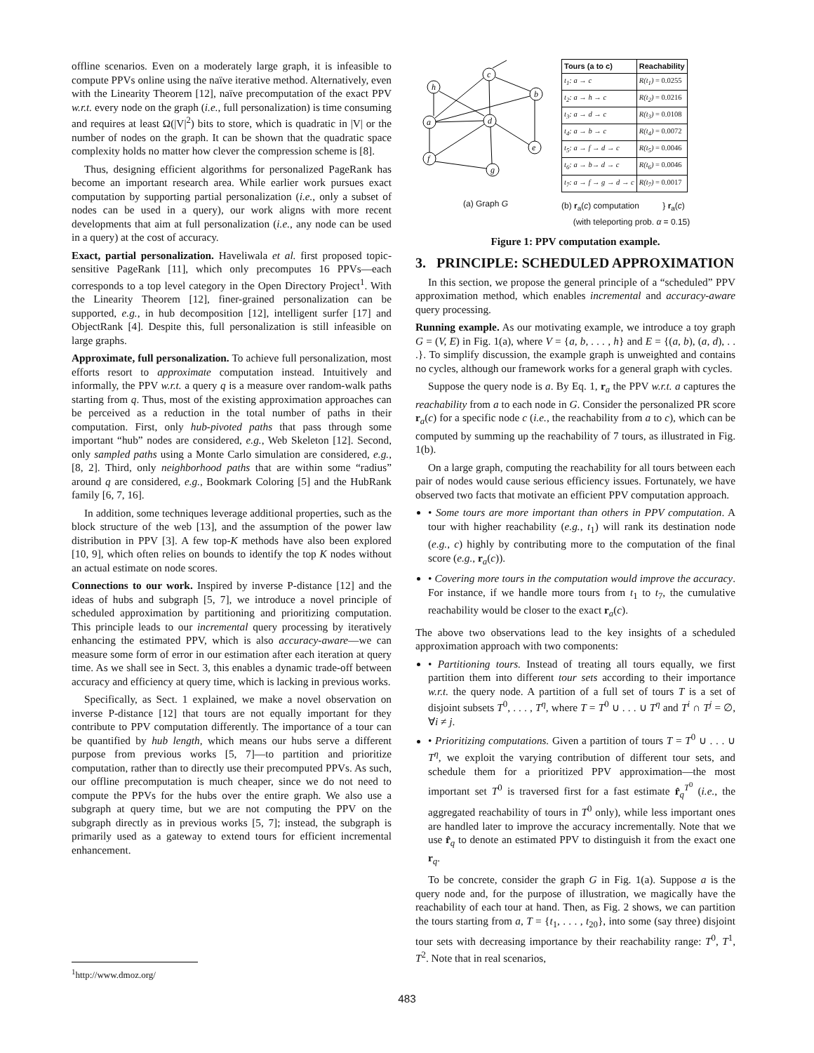offline scenarios. Even on a moderately large graph, it is infeasible to compute PPVs online using the naïve iterative method. Alternatively, even with the Linearity Theorem [12], naïve precomputation of the exact PPV w.r.t. every node on the graph (i.e., full personalization) is time consuming and requires at least Ω(|V|<sup>2</sup>) bits to store, which is quadratic in |V| or the number of nodes on the graph. It can be shown that the quadratic space complexity holds no matter how clever the compression scheme is [8].
Thus, designing efficient algorithms for personalized PageRank has become an important research area. While earlier work pursues exact computation by supporting partial personalization (i.e., only a subset of nodes can be used in a query), our work aligns with more recent developments that aim at full personalization (i.e., any node can be used in a query) at the cost of accuracy.
Exact, partial personalization. Haveliwala et al. first proposed topic-sensitive PageRank [11], which only precomputes 16 PPVs—each corresponds to a top level category in the Open Directory Project<sup>1</sup>. With the Linearity Theorem [12], finer-grained personalization can be supported, e.g., in hub decomposition [12], intelligent surfer [17] and ObjectRank [4]. Despite this, full personalization is still infeasible on large graphs.
Approximate, full personalization. To achieve full personalization, most efforts resort to approximate computation instead. Intuitively and informally, the PPV w.r.t. a query q is a measure over random-walk paths starting from q. Thus, most of the existing approximation approaches can be perceived as a reduction in the total number of paths in their computation. First, only hub-pivoted paths that pass through some important “hub” nodes are considered, e.g., Web Skeleton [12]. Second, only sampled paths using a Monte Carlo simulation are considered, e.g., [8, 2]. Third, only neighborhood paths that are within some “radius” around q are considered, e.g., Bookmark Coloring [5] and the HubRank family [6, 7, 16].
In addition, some techniques leverage additional properties, such as the block structure of the web [13], and the assumption of the power law distribution in PPV [3]. A few top-K methods have also been explored [10, 9], which often relies on bounds to identify the top K nodes without an actual estimate on node scores.
Connections to our work. Inspired by inverse P-distance [12] and the ideas of hubs and subgraph [5, 7], we introduce a novel principle of scheduled approximation by partitioning and prioritizing computation. This principle leads to our incremental query processing by iteratively enhancing the estimated PPV, which is also accuracy-aware—we can measure some form of error in our estimation after each iteration at query time. As we shall see in Sect. 3, this enables a dynamic trade-off between accuracy and efficiency at query time, which is lacking in previous works.
Specifically, as Sect. 1 explained, we make a novel observation on inverse P-distance [12] that tours are not equally important for they contribute to PPV computation differently. The importance of a tour can be quantified by hub length, which means our hubs serve a different purpose from previous works [5, 7]—to partition and prioritize computation, rather than to directly use their precomputed PPVs. As such, our offline precomputation is much cheaper, since we do not need to compute the PPVs for the hubs over the entire graph. We also use a subgraph at query time, but we are not computing the PPV on the subgraph directly as in previous works [5, 7]; instead, the subgraph is primarily used as a gateway to extend tours for efficient incremental enhancement.
<sup>1</sup> http://www.dmoz.org/
c
h
b
a
d
e
f
g
(a) Graph G
| Tours (a to c) | Reachability |
| --- | --- |
| t<sub>1</sub>: a → c | R(t<sub>1</sub>) = 0.0255 |
| t<sub>2</sub>: a → h → c | R(t<sub>2</sub>) = 0.0216 |
| t<sub>3</sub>: a → d → c | R(t<sub>3</sub>) = 0.0108 |
| t<sub>4</sub>: a → b → c | R(t<sub>4</sub>) = 0.0072 |
| t<sub>5</sub>: a → f → d → c | R(t<sub>5</sub>) = 0.0046 |
| t<sub>6</sub>: a → b→ d → c | R(t<sub>6</sub>) = 0.0046 |
| t<sub>7</sub>: a → f → g → d → c | R(t<sub>7</sub>) = 0.0017 |
(b) r<sub>a</sub>(c) computation } r<sub>a</sub>(c)
(with teleporting prob. α = 0.15)
Figure 1: PPV computation example.
3. PRINCIPLE: SCHEDULED APPROXIMATION
In this section, we propose the general principle of a “scheduled” PPV approximation method, which enables incremental and accuracy-aware query processing.
Running example. As our motivating example, we introduce a toy graph G = (V, E) in Fig. 1(a), where V = {a, b, . . . , h} and E = {(a, b), (a, d), . . .}. To simplify discussion, the example graph is unweighted and contains no cycles, although our framework works for a general graph with cycles.
Suppose the query node is a. By Eq. 1, r<sub>a</sub> the PPV w.r.t. a captures the reachability from a to each node in G. Consider the personalized PR score r<sub>a</sub>(c) for a specific node c (i.e., the reachability from a to c), which can be computed by summing up the reachability of 7 tours, as illustrated in Fig. 1(b).
On a large graph, computing the reachability for all tours between each pair of nodes would cause serious efficiency issues. Fortunately, we have observed two facts that motivate an efficient PPV computation approach.
• Some tours are more important than others in PPV computation. A tour with higher reachability (e.g., t<sub>1</sub>) will rank its destination node (e.g., c) highly by contributing more to the computation of the final score (e.g., r<sub>a</sub>(c)).
• Covering more tours in the computation would improve the accuracy. For instance, if we handle more tours from t<sub>1</sub> to t<sub>7</sub>, the cumulative reachability would be closer to the exact r<sub>a</sub>(c).
The above two observations lead to the key insights of a scheduled approximation approach with two components:
• Partitioning tours. Instead of treating all tours equally, we first partition them into different tour sets according to their importance w.r.t. the query node. A partition of a full set of tours T is a set of disjoint subsets T<sup>0</sup>, . . . , T<sup>η</sup>, where T = T<sup>0</sup> ∪ . . . ∪ T<sup>η</sup> and T<sup>i</sup> ∩ T<sup>j</sup> = ∅, ∀i ≠ j.
• Prioritizing computations. Given a partition of tours T = T<sup>0</sup> ∪ . . . ∪ T<sup>η</sup>, we exploit the varying contribution of different tour sets, and schedule them for a prioritized PPV approximation—the most important set T<sup>0</sup> is traversed first for a fast estimate r̂<sub>q</sub><sup>T<sup>0</sup></sup> (i.e., the aggregated reachability of tours in T<sup>0</sup> only), while less important ones are handled later to improve the accuracy incrementally. Note that we use r̂<sub>q</sub> to denote an estimated PPV to distinguish it from the exact one r<sub>q</sub>.
To be concrete, consider the graph G in Fig. 1(a). Suppose a is the query node and, for the purpose of illustration, we magically have the reachability of each tour at hand. Then, as Fig. 2 shows, we can partition the tours starting from a, T = {t<sub>1</sub>, . . . , t<sub>20</sub>}, into some (say three) disjoint tour sets with decreasing importance by their reachability range: T<sup>0</sup>, T<sup>1</sup>, T<sup>2</sup>. Note that in real scenarios,
483